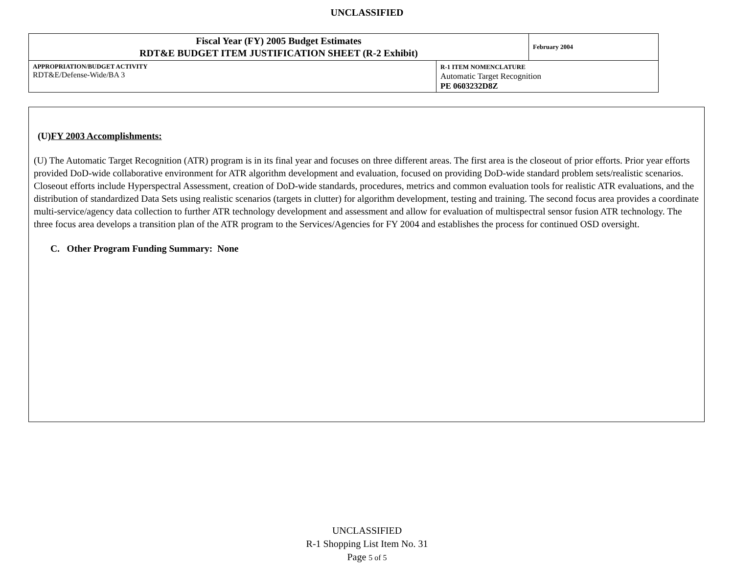UNCLASSIFIED
| Fiscal Year (FY) 2005 Budget Estimates RDT&E BUDGET ITEM JUSTIFICATION SHEET (R-2 Exhibit) | | February 2004 |
| APPROPRIATION/BUDGET ACTIVITY RDT&E/Defense-Wide/BA 3 | R-1 ITEM NOMENCLATURE Automatic Target Recognition PE 0603232D8Z | |
(U)FY 2003 Accomplishments:
(U) The Automatic Target Recognition (ATR) program is in its final year and focuses on three different areas. The first area is the closeout of prior efforts. Prior year efforts provided DoD-wide collaborative environment for ATR algorithm development and evaluation, focused on providing DoD-wide standard problem sets/realistic scenarios. Closeout efforts include Hyperspectral Assessment, creation of DoD-wide standards, procedures, metrics and common evaluation tools for realistic ATR evaluations, and the distribution of standardized Data Sets using realistic scenarios (targets in clutter) for algorithm development, testing and training. The second focus area provides a coordinate multi-service/agency data collection to further ATR technology development and assessment and allow for evaluation of multispectral sensor fusion ATR technology. The three focus area develops a transition plan of the ATR program to the Services/Agencies for FY 2004 and establishes the process for continued OSD oversight.
C. Other Program Funding Summary: None
UNCLASSIFIED
R-1 Shopping List Item No. 31
Page 5 of 5